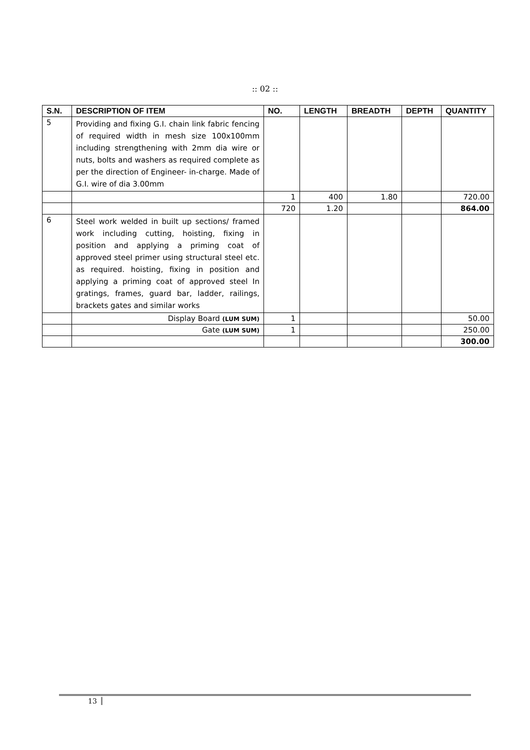:: 02 ::
| S.N. | DESCRIPTION OF ITEM | NO. | LENGTH | BREADTH | DEPTH | QUANTITY |
| --- | --- | --- | --- | --- | --- | --- |
| 5 | Providing and fixing G.I. chain link fabric fencing of required width in mesh size 100x100mm including strengthening with 2mm dia wire or nuts, bolts and washers as required complete as per the direction of Engineer- in-charge. Made of G.I. wire of dia 3.00mm | | | | | |
| | | 1 | 400 | 1.80 | | 720.00 |
| | | 720 | 1.20 | | | 864.00 |
| 6 | Steel work welded in built up sections/ framed work including cutting, hoisting, fixing in position and applying a priming coat of approved steel primer using structural steel etc. as required. hoisting, fixing in position and applying a priming coat of approved steel In gratings, frames, guard bar, ladder, railings, brackets gates and similar works | | | | | |
| | Display Board (LUM SUM) | 1 | | | | 50.00 |
| | Gate (LUM SUM) | 1 | | | | 250.00 |
| | | | | | | 300.00 |
13